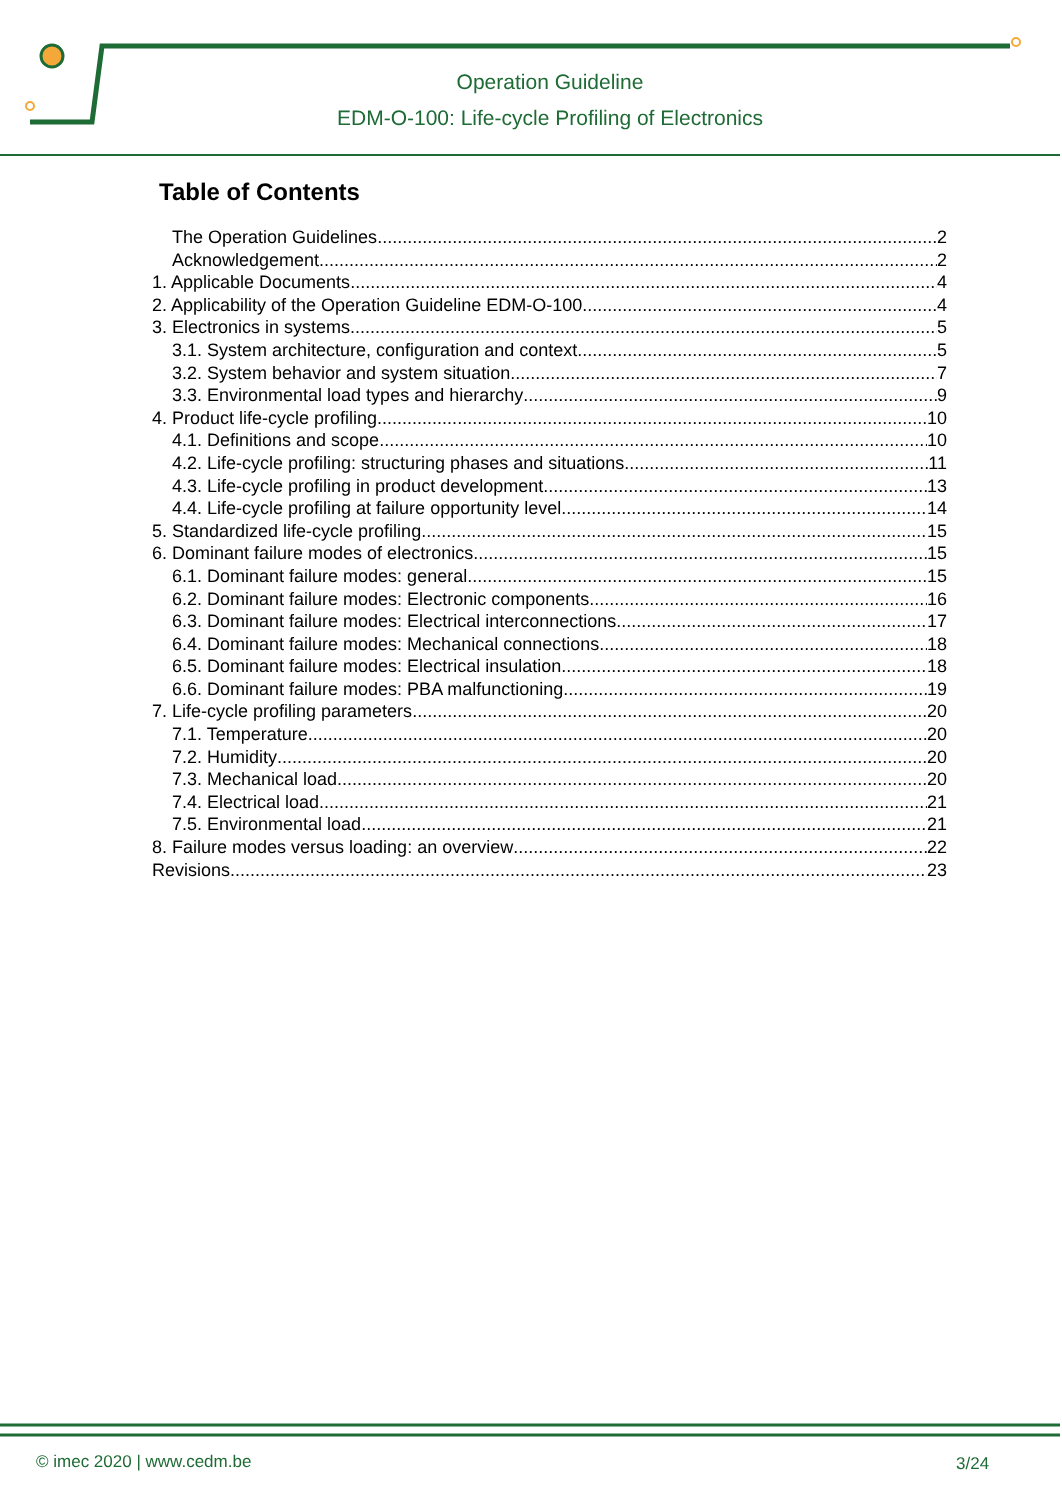Operation Guideline
EDM-O-100: Life-cycle Profiling of Electronics
Table of Contents
The Operation Guidelines 2
Acknowledgement 2
1. Applicable Documents 4
2. Applicability of the Operation Guideline EDM-O-100 4
3. Electronics in systems 5
3.1. System architecture, configuration and context 5
3.2. System behavior and system situation 7
3.3. Environmental load types and hierarchy 9
4. Product life-cycle profiling 10
4.1. Definitions and scope 10
4.2. Life-cycle profiling: structuring phases and situations 11
4.3. Life-cycle profiling in product development 13
4.4. Life-cycle profiling at failure opportunity level 14
5. Standardized life-cycle profiling 15
6. Dominant failure modes of electronics 15
6.1. Dominant failure modes: general 15
6.2. Dominant failure modes: Electronic components 16
6.3. Dominant failure modes: Electrical interconnections 17
6.4. Dominant failure modes: Mechanical connections 18
6.5. Dominant failure modes: Electrical insulation 18
6.6. Dominant failure modes: PBA malfunctioning 19
7. Life-cycle profiling parameters 20
7.1. Temperature 20
7.2. Humidity 20
7.3. Mechanical load 20
7.4. Electrical load 21
7.5. Environmental load 21
8. Failure modes versus loading: an overview 22
Revisions 23
© imec 2020 | www.cedm.be 3/24